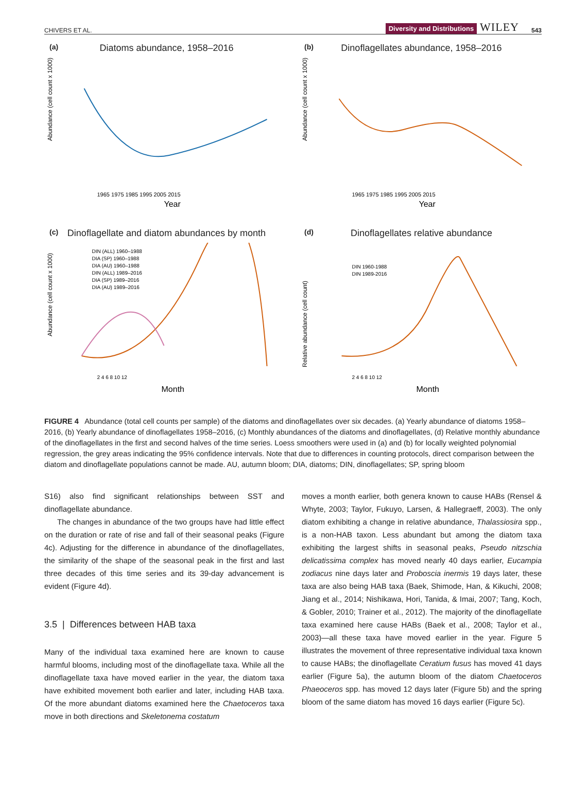CHIVERS ET AL. Diversity and Distributions WILEY 543
(a)
Diatoms abundance, 1958–2016
Abundance (cell count x 1000)
1965 1975 1985 1995 2005 2015
Year
(b)
Dinoflagellates abundance, 1958–2016
Abundance (cell count x 1000)
1965 1975 1985 1995 2005 2015
Year
(c)
Dinoflagellate and diatom abundances by month
Abundance (cell count x 1000)
DIN (ALL) 1960–1988
DIA (SP) 1960–1988
DIA (AU) 1960–1988
DIN (ALL) 1989–2016
DIA (SP) 1989–2016
DIA (AU) 1989–2016
2 4 6 8 10 12
Month
(d)
Dinoflagellates relative abundance
Relative abundance (cell count)
DIN 1960-1988
DIN 1989-2016
2 4 6 8 10 12
Month
FIGURE 4 Abundance (total cell counts per sample) of the diatoms and dinoflagellates over six decades. (a) Yearly abundance of diatoms 1958–2016, (b) Yearly abundance of dinoflagellates 1958–2016, (c) Monthly abundances of the diatoms and dinoflagellates, (d) Relative monthly abundance of the dinoflagellates in the first and second halves of the time series. Loess smoothers were used in (a) and (b) for locally weighted polynomial regression, the grey areas indicating the 95% confidence intervals. Note that due to differences in counting protocols, direct comparison between the diatom and dinoflagellate populations cannot be made. AU, autumn bloom; DIA, diatoms; DIN, dinoflagellates; SP, spring bloom
S16) also find significant relationships between SST and dinoflagellate abundance.
The changes in abundance of the two groups have had little effect on the duration or rate of rise and fall of their seasonal peaks (Figure 4c). Adjusting for the difference in abundance of the dinoflagellates, the similarity of the shape of the seasonal peak in the first and last three decades of this time series and its 39-day advancement is evident (Figure 4d).
3.5 | Differences between HAB taxa
Many of the individual taxa examined here are known to cause harmful blooms, including most of the dinoflagellate taxa. While all the dinoflagellate taxa have moved earlier in the year, the diatom taxa have exhibited movement both earlier and later, including HAB taxa. Of the more abundant diatoms examined here the Chaetoceros taxa move in both directions and Skeletonema costatum
moves a month earlier, both genera known to cause HABs (Rensel & Whyte, 2003; Taylor, Fukuyo, Larsen, & Hallegraeff, 2003). The only diatom exhibiting a change in relative abundance, Thalassiosira spp., is a non-HAB taxon. Less abundant but among the diatom taxa exhibiting the largest shifts in seasonal peaks, Pseudo nitzschia delicatissima complex has moved nearly 40 days earlier, Eucampia zodiacus nine days later and Proboscia inermis 19 days later, these taxa are also being HAB taxa (Baek, Shimode, Han, & Kikuchi, 2008; Jiang et al., 2014; Nishikawa, Hori, Tanida, & Imai, 2007; Tang, Koch, & Gobler, 2010; Trainer et al., 2012). The majority of the dinoflagellate taxa examined here cause HABs (Baek et al., 2008; Taylor et al., 2003)—all these taxa have moved earlier in the year. Figure 5 illustrates the movement of three representative individual taxa known to cause HABs; the dinoflagellate Ceratium fusus has moved 41 days earlier (Figure 5a), the autumn bloom of the diatom Chaetoceros Phaeoceros spp. has moved 12 days later (Figure 5b) and the spring bloom of the same diatom has moved 16 days earlier (Figure 5c).